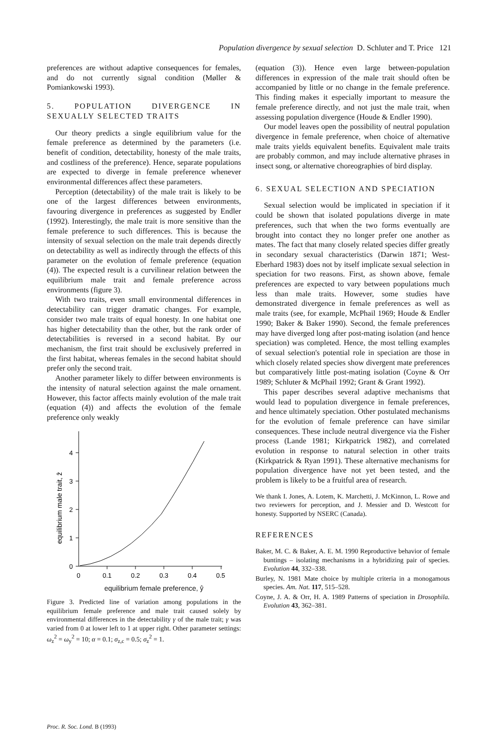Population divergence by sexual selection D. Schluter and T. Price 121
preferences are without adaptive consequences for females, and do not currently signal condition (Møller & Pomiankowski 1993).
5. POPULATION DIVERGENCE IN SEXUALLY SELECTED TRAITS
Our theory predicts a single equilibrium value for the female preference as determined by the parameters (i.e. benefit of condition, detectability, honesty of the male traits, and costliness of the preference). Hence, separate populations are expected to diverge in female preference whenever environmental differences affect these parameters.
Perception (detectability) of the male trait is likely to be one of the largest differences between environments, favouring divergence in preferences as suggested by Endler (1992). Interestingly, the male trait is more sensitive than the female preference to such differences. This is because the intensity of sexual selection on the male trait depends directly on detectability as well as indirectly through the effects of this parameter on the evolution of female preference (equation (4)). The expected result is a curvilinear relation between the equilibrium male trait and female preference across environments (figure 3).
With two traits, even small environmental differences in detectability can trigger dramatic changes. For example, consider two male traits of equal honesty. In one habitat one has higher detectability than the other, but the rank order of detectabilities is reversed in a second habitat. By our mechanism, the first trait should be exclusively preferred in the first habitat, whereas females in the second habitat should prefer only the second trait.
Another parameter likely to differ between environments is the intensity of natural selection against the male ornament. However, this factor affects mainly evolution of the male trait (equation (4)) and affects the evolution of the female preference only weakly
4
3
2
1
0
0
0.1
0.2
0.3
0.4
0.5
equilibrium male trait, ẑ
equilibrium female preference, ŷ
Figure 3. Predicted line of variation among populations in the equilibrium female preference and male trait caused solely by environmental differences in the detectability γ of the male trait; γ was varied from 0 at lower left to 1 at upper right. Other parameter settings: ω<sub>z</sub><sup>2</sup> = ω<sub>y</sub><sup>2</sup> = 10; α = 0.1; σ<sub>z,c</sub> = 0.5; σ<sub>z</sub><sup>2</sup> = 1.
(equation (3)). Hence even large between-population differences in expression of the male trait should often be accompanied by little or no change in the female preference. This finding makes it especially important to measure the female preference directly, and not just the male trait, when assessing population divergence (Houde & Endler 1990).
Our model leaves open the possibility of neutral population divergence in female preference, when choice of alternative male traits yields equivalent benefits. Equivalent male traits are probably common, and may include alternative phrases in insect song, or alternative choreographies of bird display.
6. SEXUAL SELECTION AND SPECIATION
Sexual selection would be implicated in speciation if it could be shown that isolated populations diverge in mate preferences, such that when the two forms eventually are brought into contact they no longer prefer one another as mates. The fact that many closely related species differ greatly in secondary sexual characteristics (Darwin 1871; West-Eberhard 1983) does not by itself implicate sexual selection in speciation for two reasons. First, as shown above, female preferences are expected to vary between populations much less than male traits. However, some studies have demonstrated divergence in female preferences as well as male traits (see, for example, McPhail 1969; Houde & Endler 1990; Baker & Baker 1990). Second, the female preferences may have diverged long after post-mating isolation (and hence speciation) was completed. Hence, the most telling examples of sexual selection's potential role in speciation are those in which closely related species show divergent mate preferences but comparatively little post-mating isolation (Coyne & Orr 1989; Schluter & McPhail 1992; Grant & Grant 1992).
This paper describes several adaptive mechanisms that would lead to population divergence in female preferences, and hence ultimately speciation. Other postulated mechanisms for the evolution of female preference can have similar consequences. These include neutral divergence via the Fisher process (Lande 1981; Kirkpatrick 1982), and correlated evolution in response to natural selection in other traits (Kirkpatrick & Ryan 1991). These alternative mechanisms for population divergence have not yet been tested, and the problem is likely to be a fruitful area of research.
We thank I. Jones, A. Lotem, K. Marchetti, J. McKinnon, L. Rowe and two reviewers for perception, and J. Messier and D. Westcott for honesty. Supported by NSERC (Canada).
REFERENCES
Baker, M. C. & Baker, A. E. M. 1990 Reproductive behavior of female buntings – isolating mechanisms in a hybridizing pair of species. Evolution 44, 332–338.
Burley, N. 1981 Mate choice by multiple criteria in a monogamous species. Am. Nat. 117, 515–528.
Coyne, J. A. & Orr, H. A. 1989 Patterns of speciation in Drosophila. Evolution 43, 362–381.
Proc. R. Soc. Lond. B (1993)